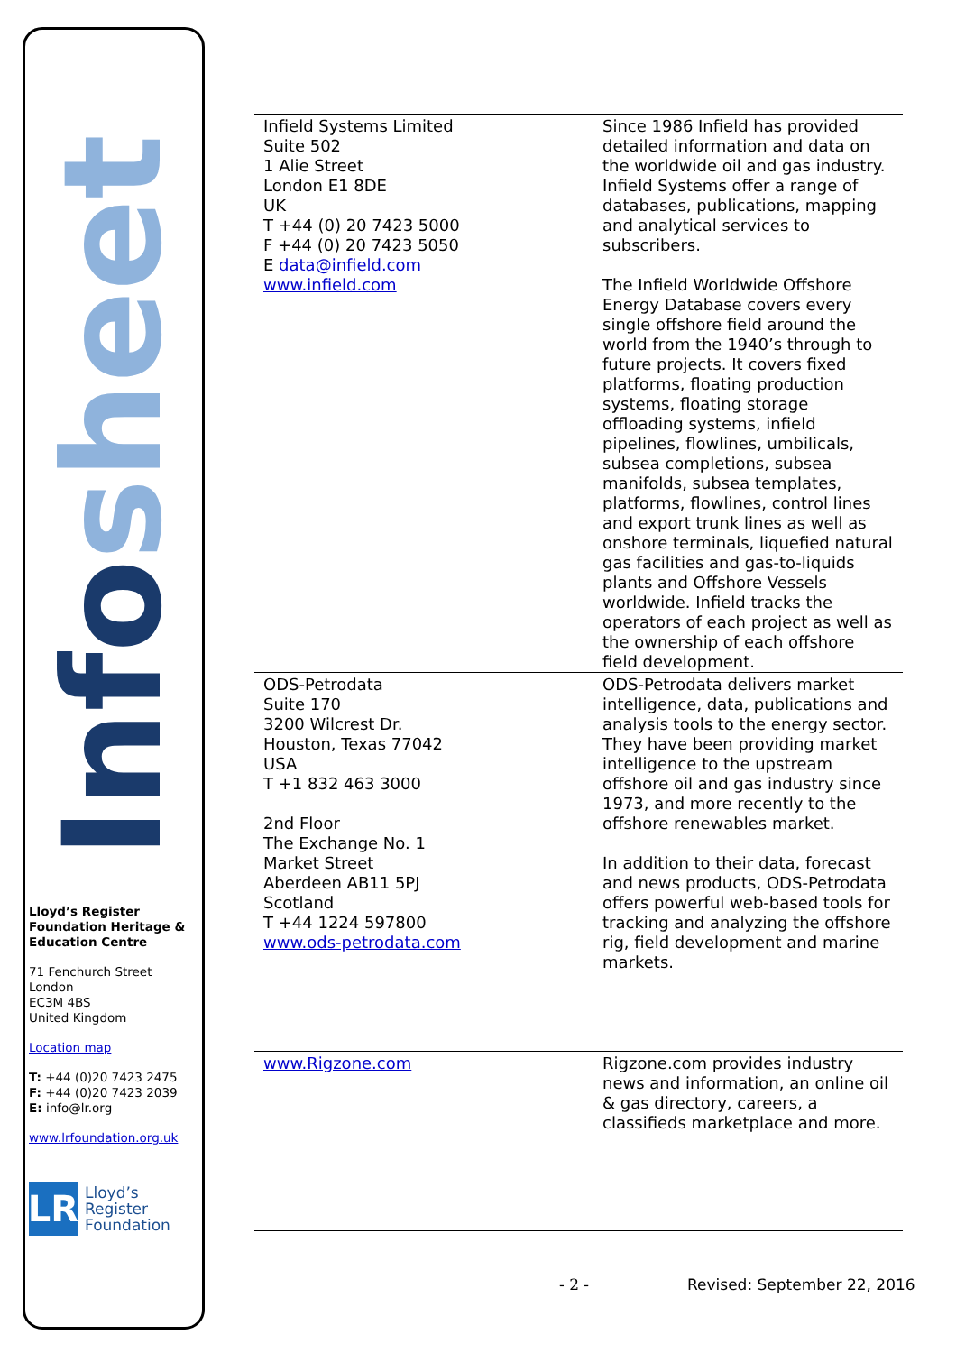Infosheet
Lloyd’s Register Foundation Heritage & Education Centre
71 Fenchurch Street
London
EC3M 4BS
United Kingdom
Location map
T: +44 (0)20 7423 2475
F: +44 (0)20 7423 2039
E: info@lr.org
www.lrfoundation.org.uk
LR
Lloyd’s Register
Foundation
| Infield Systems Limited Suite 502 1 Alie Street London E1 8DE UK T +44 (0) 20 7423 5000 F +44 (0) 20 7423 5050 E data@infield.com www.infield.com | Since 1986 Infield has provided detailed information and data on the worldwide oil and gas industry. Infield Systems offer a range of databases, publications, mapping and analytical services to subscribers. The Infield Worldwide Offshore Energy Database covers every single offshore field around the world from the 1940’s through to future projects. It covers fixed platforms, floating production systems, floating storage offloading systems, infield pipelines, flowlines, umbilicals, subsea completions, subsea manifolds, subsea templates, platforms, flowlines, control lines and export trunk lines as well as onshore terminals, liquefied natural gas facilities and gas-to-liquids plants and Offshore Vessels worldwide. Infield tracks the operators of each project as well as the ownership of each offshore field development. |
| ODS-Petrodata Suite 170 3200 Wilcrest Dr. Houston, Texas 77042 USA T +1 832 463 3000 2nd Floor The Exchange No. 1 Market Street Aberdeen AB11 5PJ Scotland T +44 1224 597800 www.ods-petrodata.com | ODS-Petrodata delivers market intelligence, data, publications and analysis tools to the energy sector. They have been providing market intelligence to the upstream offshore oil and gas industry since 1973, and more recently to the offshore renewables market. In addition to their data, forecast and news products, ODS-Petrodata offers powerful web-based tools for tracking and analyzing the offshore rig, field development and marine markets. |
| www.Rigzone.com | Rigzone.com provides industry news and information, an online oil & gas directory, careers, a classifieds marketplace and more. |
- 2 - Revised: September 22, 2016